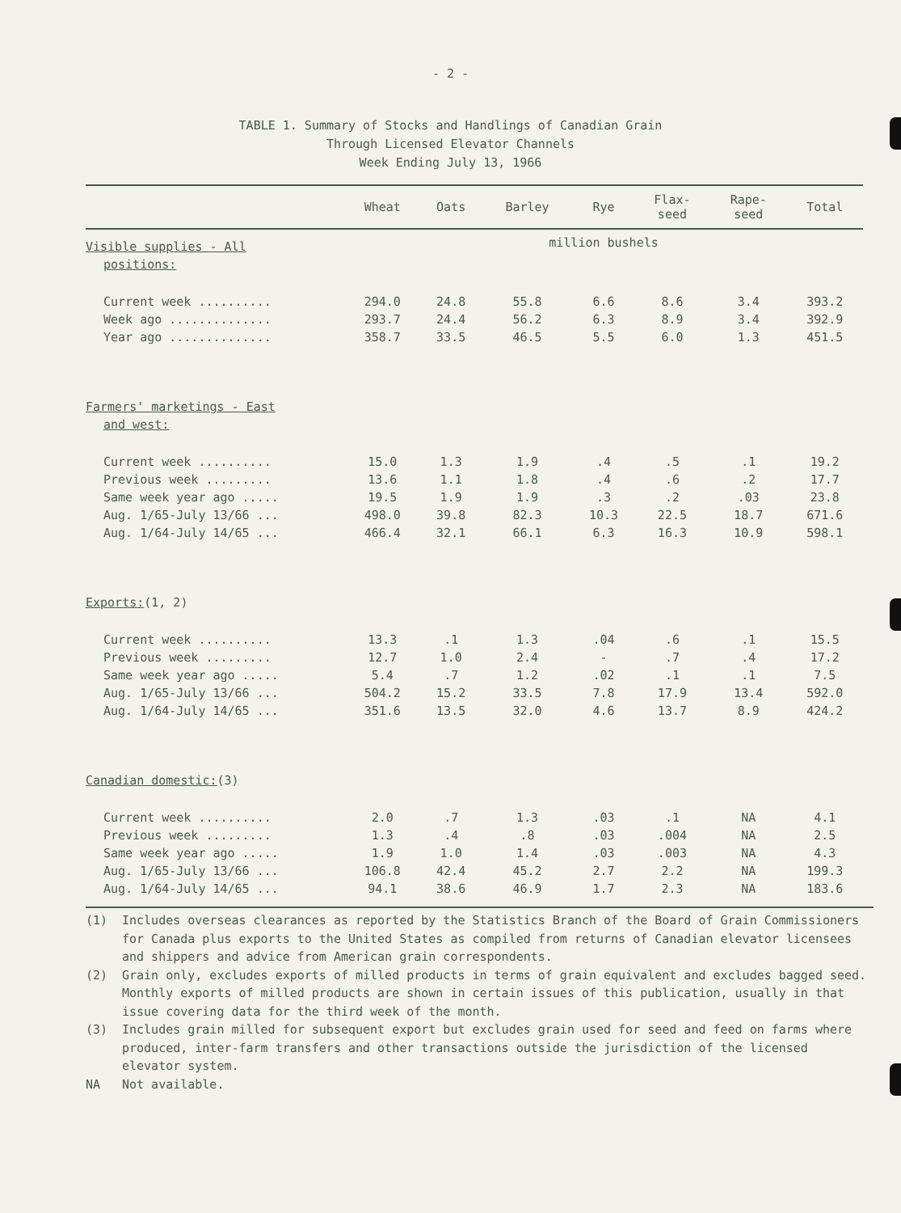- 2 -
TABLE 1. Summary of Stocks and Handlings of Canadian Grain
Through Licensed Elevator Channels
Week Ending July 13, 1966
| | Wheat | Oats | Barley | Rye | Flax- seed | Rape- seed | Total |
| --- | --- | --- | --- | --- | --- | --- | --- |
| Visible supplies - All | million bushels | | | | | | |
| positions: | | | | | | | |
| Current week .......... | 294.0 | 24.8 | 55.8 | 6.6 | 8.6 | 3.4 | 393.2 |
| Week ago .............. | 293.7 | 24.4 | 56.2 | 6.3 | 8.9 | 3.4 | 392.9 |
| Year ago .............. | 358.7 | 33.5 | 46.5 | 5.5 | 6.0 | 1.3 | 451.5 |
| Farmers' marketings - East | | | | | | | |
| and west: | | | | | | | |
| Current week .......... | 15.0 | 1.3 | 1.9 | .4 | .5 | .1 | 19.2 |
| Previous week ......... | 13.6 | 1.1 | 1.8 | .4 | .6 | .2 | 17.7 |
| Same week year ago ..... | 19.5 | 1.9 | 1.9 | .3 | .2 | .03 | 23.8 |
| Aug. 1/65-July 13/66 ... | 498.0 | 39.8 | 82.3 | 10.3 | 22.5 | 18.7 | 671.6 |
| Aug. 1/64-July 14/65 ... | 466.4 | 32.1 | 66.1 | 6.3 | 16.3 | 10.9 | 598.1 |
| Exports: (1, 2) | | | | | | | |
| Current week .......... | 13.3 | .1 | 1.3 | .04 | .6 | .1 | 15.5 |
| Previous week ......... | 12.7 | 1.0 | 2.4 | - | .7 | .4 | 17.2 |
| Same week year ago ..... | 5.4 | .7 | 1.2 | .02 | .1 | .1 | 7.5 |
| Aug. 1/65-July 13/66 ... | 504.2 | 15.2 | 33.5 | 7.8 | 17.9 | 13.4 | 592.0 |
| Aug. 1/64-July 14/65 ... | 351.6 | 13.5 | 32.0 | 4.6 | 13.7 | 8.9 | 424.2 |
| Canadian domestic: (3) | | | | | | | |
| Current week .......... | 2.0 | .7 | 1.3 | .03 | .1 | NA | 4.1 |
| Previous week ......... | 1.3 | .4 | .8 | .03 | .004 | NA | 2.5 |
| Same week year ago ..... | 1.9 | 1.0 | 1.4 | .03 | .003 | NA | 4.3 |
| Aug. 1/65-July 13/66 ... | 106.8 | 42.4 | 45.2 | 2.7 | 2.2 | NA | 199.3 |
| Aug. 1/64-July 14/65 ... | 94.1 | 38.6 | 46.9 | 1.7 | 2.3 | NA | 183.6 |
(1) Includes overseas clearances as reported by the Statistics Branch of the Board of Grain Commissioners for Canada plus exports to the United States as compiled from returns of Canadian elevator licensees and shippers and advice from American grain correspondents.
(2) Grain only, excludes exports of milled products in terms of grain equivalent and excludes bagged seed. Monthly exports of milled products are shown in certain issues of this publication, usually in that issue covering data for the third week of the month.
(3) Includes grain milled for subsequent export but excludes grain used for seed and feed on farms where produced, inter-farm transfers and other transactions outside the jurisdiction of the licensed elevator system.
NA Not available.